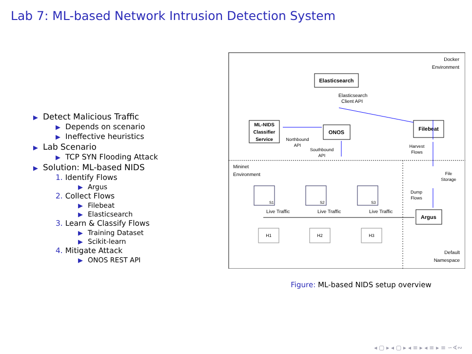Lab 7: ML-based Network Intrusion Detection System
▶ Detect Malicious Traffic
▶ Depends on scenario
▶ Ineffective heuristics
▶ Lab Scenario
▶ TCP SYN Flooding Attack
▶ Solution: ML-based NIDS
1. Identify Flows
▶ Argus
2. Collect Flows
▶ Filebeat
▶ Elasticsearch
3. Learn & Classify Flows
▶ Training Dataset
▶ Scikit-learn
4. Mitigate Attack
▶ ONOS REST API
Docker
Environment
Elasticsearch
Elasticsearch
Client API
ML-NIDS
Classifier
Service
ONOS
Filebeat
Northbound
API
Southbound
API
Harvest
Flows
Mininet
Environment
File
Storage
Dump
Flows
Argus
S1
S2
S3
Live Traffic
Live Traffic
Live Traffic
H1
H2
H3
Default
Namespace
Figure: ML-based NIDS setup overview
◂ ▢ ▸ ◂ ▢ ▸ ◂ ≡ ▸ ◂ ≡ ▸ ≡ ∽∢∾